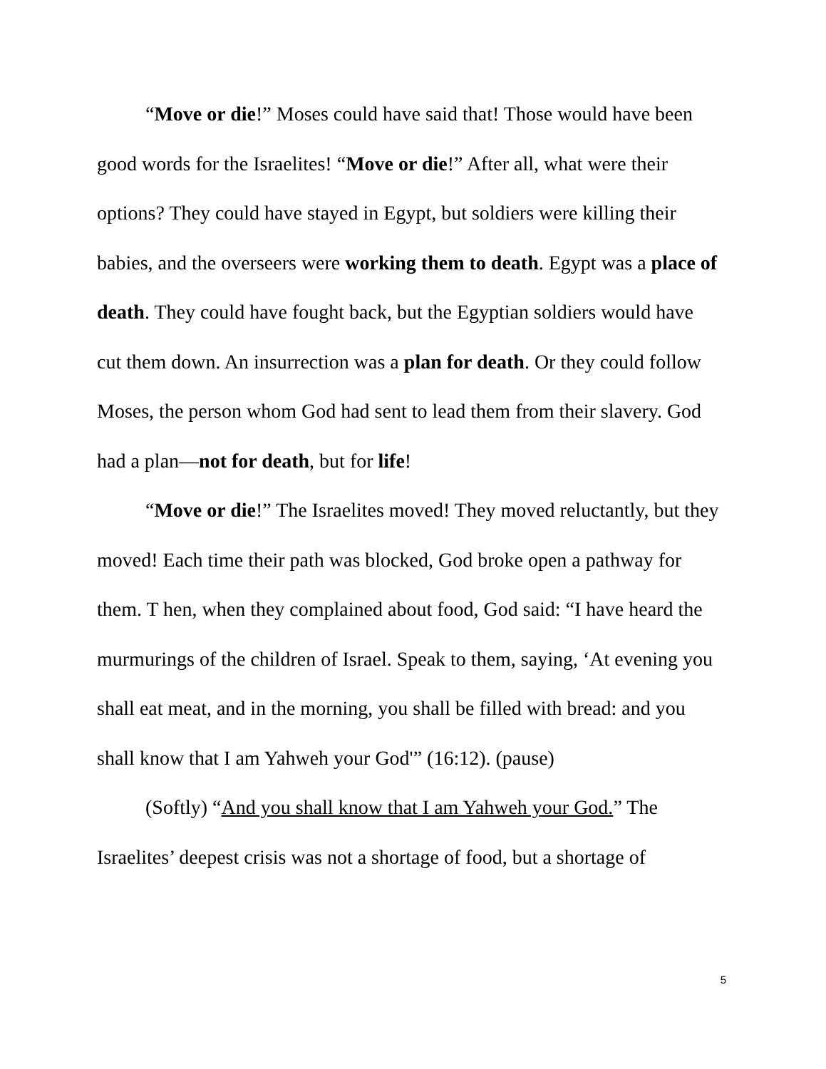“Move or die!” Moses could have said that! Those would have been good words for the Israelites! “Move or die!” After all, what were their options? They could have stayed in Egypt, but soldiers were killing their babies, and the overseers were working them to death. Egypt was a place of death. They could have fought back, but the Egyptian soldiers would have cut them down. An insurrection was a plan for death. Or they could follow Moses, the person whom God had sent to lead them from their slavery. God had a plan—not for death, but for life!
“Move or die!” The Israelites moved! They moved reluctantly, but they moved! Each time their path was blocked, God broke open a pathway for them. T hen, when they complained about food, God said: “I have heard the murmurings of the children of Israel. Speak to them, saying, ‘At evening you shall eat meat, and in the morning, you shall be filled with bread: and you shall know that I am Yahweh your God'” (16:12). (pause)
(Softly) “And you shall know that I am Yahweh your God.” The Israelites’ deepest crisis was not a shortage of food, but a shortage of
5